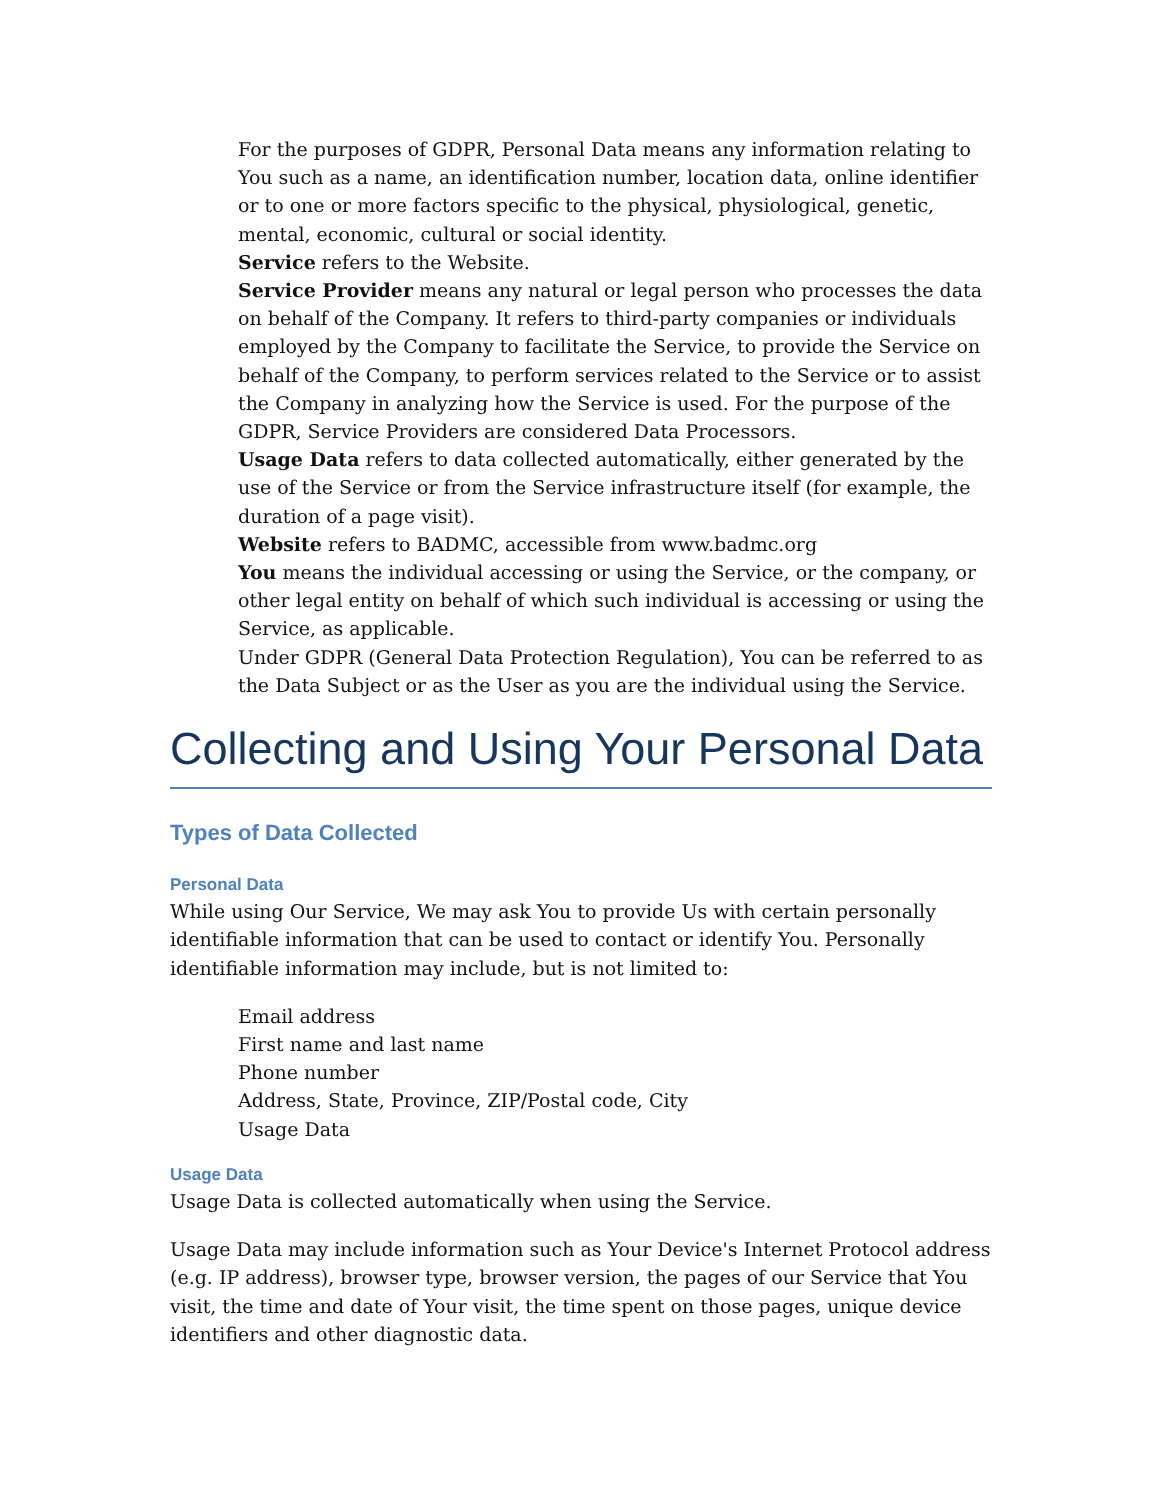For the purposes of GDPR, Personal Data means any information relating to You such as a name, an identification number, location data, online identifier or to one or more factors specific to the physical, physiological, genetic, mental, economic, cultural or social identity.
Service refers to the Website.
Service Provider means any natural or legal person who processes the data on behalf of the Company. It refers to third-party companies or individuals employed by the Company to facilitate the Service, to provide the Service on behalf of the Company, to perform services related to the Service or to assist the Company in analyzing how the Service is used. For the purpose of the GDPR, Service Providers are considered Data Processors.
Usage Data refers to data collected automatically, either generated by the use of the Service or from the Service infrastructure itself (for example, the duration of a page visit).
Website refers to BADMC, accessible from www.badmc.org
You means the individual accessing or using the Service, or the company, or other legal entity on behalf of which such individual is accessing or using the Service, as applicable.
Under GDPR (General Data Protection Regulation), You can be referred to as the Data Subject or as the User as you are the individual using the Service.
Collecting and Using Your Personal Data
Types of Data Collected
Personal Data
While using Our Service, We may ask You to provide Us with certain personally identifiable information that can be used to contact or identify You. Personally identifiable information may include, but is not limited to:
Email address
First name and last name
Phone number
Address, State, Province, ZIP/Postal code, City
Usage Data
Usage Data
Usage Data is collected automatically when using the Service.
Usage Data may include information such as Your Device's Internet Protocol address (e.g. IP address), browser type, browser version, the pages of our Service that You visit, the time and date of Your visit, the time spent on those pages, unique device identifiers and other diagnostic data.